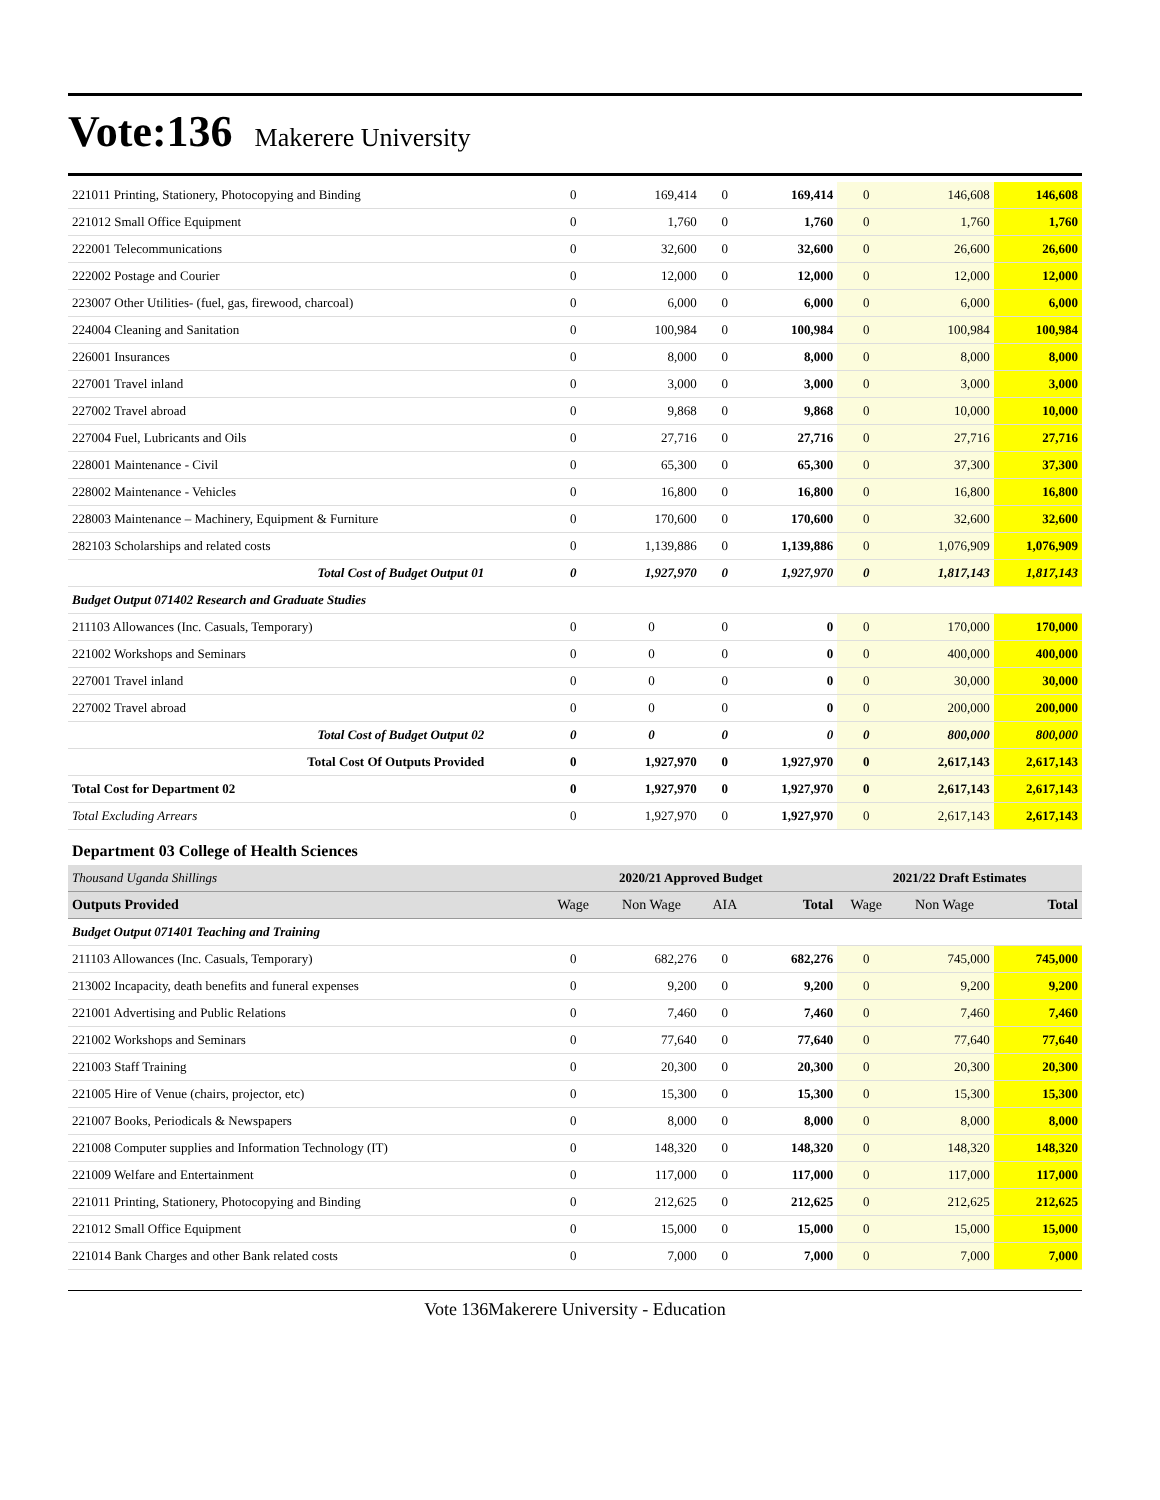Vote:136 Makerere University
| 221011 Printing, Stationery, Photocopying and Binding | 0 | 169,414 | 0 | 169,414 | 0 | 146,608 | 146,608 |
| 221012 Small Office Equipment | 0 | 1,760 | 0 | 1,760 | 0 | 1,760 | 1,760 |
| 222001 Telecommunications | 0 | 32,600 | 0 | 32,600 | 0 | 26,600 | 26,600 |
| 222002 Postage and Courier | 0 | 12,000 | 0 | 12,000 | 0 | 12,000 | 12,000 |
| 223007 Other Utilities- (fuel, gas, firewood, charcoal) | 0 | 6,000 | 0 | 6,000 | 0 | 6,000 | 6,000 |
| 224004 Cleaning and Sanitation | 0 | 100,984 | 0 | 100,984 | 0 | 100,984 | 100,984 |
| 226001 Insurances | 0 | 8,000 | 0 | 8,000 | 0 | 8,000 | 8,000 |
| 227001 Travel inland | 0 | 3,000 | 0 | 3,000 | 0 | 3,000 | 3,000 |
| 227002 Travel abroad | 0 | 9,868 | 0 | 9,868 | 0 | 10,000 | 10,000 |
| 227004 Fuel, Lubricants and Oils | 0 | 27,716 | 0 | 27,716 | 0 | 27,716 | 27,716 |
| 228001 Maintenance - Civil | 0 | 65,300 | 0 | 65,300 | 0 | 37,300 | 37,300 |
| 228002 Maintenance - Vehicles | 0 | 16,800 | 0 | 16,800 | 0 | 16,800 | 16,800 |
| 228003 Maintenance – Machinery, Equipment & Furniture | 0 | 170,600 | 0 | 170,600 | 0 | 32,600 | 32,600 |
| 282103 Scholarships and related costs | 0 | 1,139,886 | 0 | 1,139,886 | 0 | 1,076,909 | 1,076,909 |
| Total Cost of Budget Output 01 | 0 | 1,927,970 | 0 | 1,927,970 | 0 | 1,817,143 | 1,817,143 |
| Budget Output 071402 Research and Graduate Studies | | | | | | | |
| 211103 Allowances (Inc. Casuals, Temporary) | 0 | 0 | 0 | 0 | 0 | 170,000 | 170,000 |
| 221002 Workshops and Seminars | 0 | 0 | 0 | 0 | 0 | 400,000 | 400,000 |
| 227001 Travel inland | 0 | 0 | 0 | 0 | 0 | 30,000 | 30,000 |
| 227002 Travel abroad | 0 | 0 | 0 | 0 | 0 | 200,000 | 200,000 |
| Total Cost of Budget Output 02 | 0 | 0 | 0 | 0 | 0 | 800,000 | 800,000 |
| Total Cost Of Outputs Provided | 0 | 1,927,970 | 0 | 1,927,970 | 0 | 2,617,143 | 2,617,143 |
| Total Cost for Department 02 | 0 | 1,927,970 | 0 | 1,927,970 | 0 | 2,617,143 | 2,617,143 |
| Total Excluding Arrears | 0 | 1,927,970 | 0 | 1,927,970 | 0 | 2,617,143 | 2,617,143 |
| Department 03 College of Health Sciences | | | | | | | |
| Thousand Uganda Shillings | 2020/21 Approved Budget | | | | 2021/22 Draft Estimates | | |
| Outputs Provided | Wage | Non Wage | AIA | Total | Wage | Non Wage | Total |
| Budget Output 071401 Teaching and Training | | | | | | | |
| 211103 Allowances (Inc. Casuals, Temporary) | 0 | 682,276 | 0 | 682,276 | 0 | 745,000 | 745,000 |
| 213002 Incapacity, death benefits and funeral expenses | 0 | 9,200 | 0 | 9,200 | 0 | 9,200 | 9,200 |
| 221001 Advertising and Public Relations | 0 | 7,460 | 0 | 7,460 | 0 | 7,460 | 7,460 |
| 221002 Workshops and Seminars | 0 | 77,640 | 0 | 77,640 | 0 | 77,640 | 77,640 |
| 221003 Staff Training | 0 | 20,300 | 0 | 20,300 | 0 | 20,300 | 20,300 |
| 221005 Hire of Venue (chairs, projector, etc) | 0 | 15,300 | 0 | 15,300 | 0 | 15,300 | 15,300 |
| 221007 Books, Periodicals & Newspapers | 0 | 8,000 | 0 | 8,000 | 0 | 8,000 | 8,000 |
| 221008 Computer supplies and Information Technology (IT) | 0 | 148,320 | 0 | 148,320 | 0 | 148,320 | 148,320 |
| 221009 Welfare and Entertainment | 0 | 117,000 | 0 | 117,000 | 0 | 117,000 | 117,000 |
| 221011 Printing, Stationery, Photocopying and Binding | 0 | 212,625 | 0 | 212,625 | 0 | 212,625 | 212,625 |
| 221012 Small Office Equipment | 0 | 15,000 | 0 | 15,000 | 0 | 15,000 | 15,000 |
| 221014 Bank Charges and other Bank related costs | 0 | 7,000 | 0 | 7,000 | 0 | 7,000 | 7,000 |
Vote 136Makerere University - Education